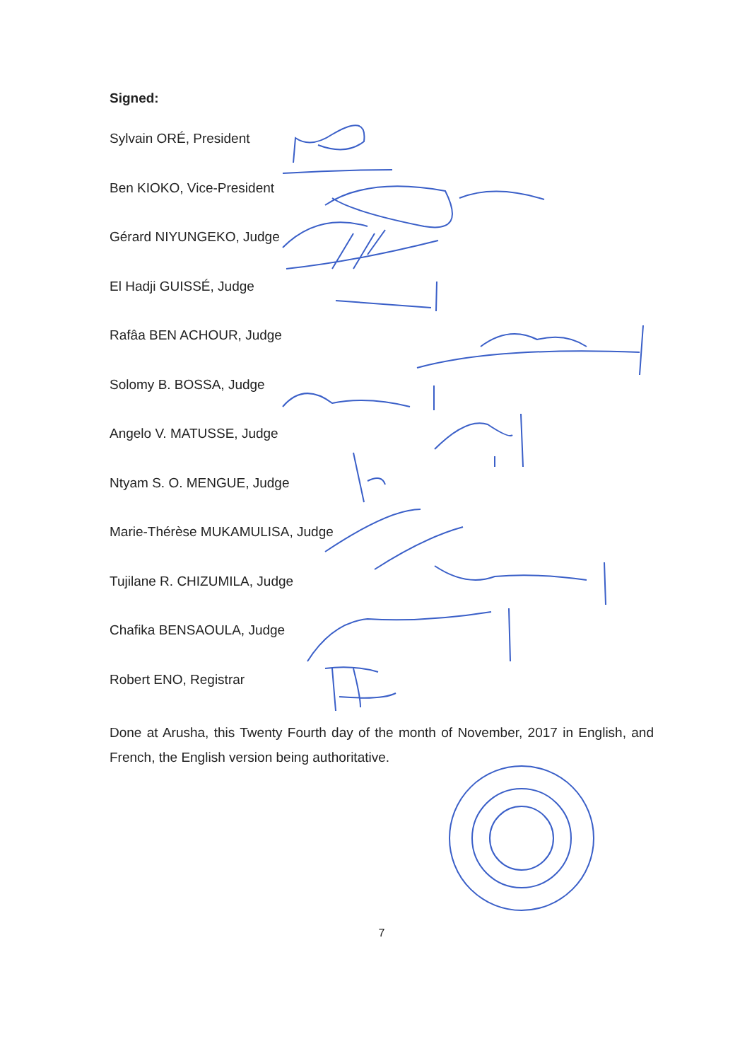Signed:
Sylvain ORÉ, President
Ben KIOKO, Vice-President
Gérard NIYUNGEKO, Judge
El Hadji GUISSÉ, Judge
Rafâa BEN ACHOUR, Judge
Solomy B. BOSSA, Judge
Angelo V. MATUSSE, Judge
Ntyam S. O. MENGUE, Judge
Marie-Thérèse MUKAMULISA, Judge
Tujilane R. CHIZUMILA, Judge
Chafika BENSAOULA, Judge
Robert ENO, Registrar
Done at Arusha, this Twenty Fourth day of the month of November, 2017 in English, and French, the English version being authoritative.
7